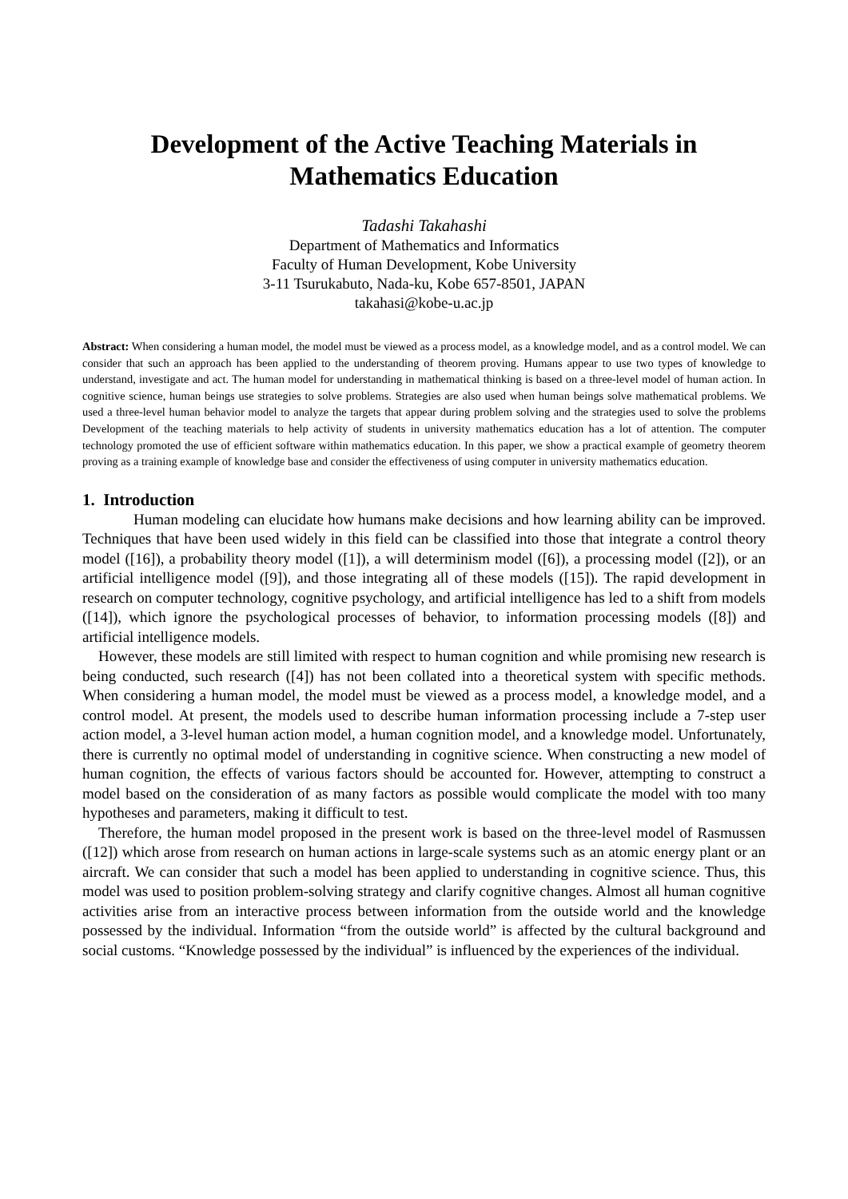Development of the Active Teaching Materials in
Mathematics Education
Tadashi Takahashi
Department of Mathematics and Informatics
Faculty of Human Development, Kobe University
3-11 Tsurukabuto, Nada-ku, Kobe 657-8501, JAPAN
takahasi@kobe-u.ac.jp
Abstract: When considering a human model, the model must be viewed as a process model, as a knowledge model, and as a control model. We can consider that such an approach has been applied to the understanding of theorem proving. Humans appear to use two types of knowledge to understand, investigate and act. The human model for understanding in mathematical thinking is based on a three-level model of human action. In cognitive science, human beings use strategies to solve problems. Strategies are also used when human beings solve mathematical problems. We used a three-level human behavior model to analyze the targets that appear during problem solving and the strategies used to solve the problems Development of the teaching materials to help activity of students in university mathematics education has a lot of attention. The computer technology promoted the use of efficient software within mathematics education. In this paper, we show a practical example of geometry theorem proving as a training example of knowledge base and consider the effectiveness of using computer in university mathematics education.
1. Introduction
Human modeling can elucidate how humans make decisions and how learning ability can be improved. Techniques that have been used widely in this field can be classified into those that integrate a control theory model ([16]), a probability theory model ([1]), a will determinism model ([6]), a processing model ([2]), or an artificial intelligence model ([9]), and those integrating all of these models ([15]). The rapid development in research on computer technology, cognitive psychology, and artificial intelligence has led to a shift from models ([14]), which ignore the psychological processes of behavior, to information processing models ([8]) and artificial intelligence models.
However, these models are still limited with respect to human cognition and while promising new research is being conducted, such research ([4]) has not been collated into a theoretical system with specific methods. When considering a human model, the model must be viewed as a process model, a knowledge model, and a control model. At present, the models used to describe human information processing include a 7-step user action model, a 3-level human action model, a human cognition model, and a knowledge model. Unfortunately, there is currently no optimal model of understanding in cognitive science. When constructing a new model of human cognition, the effects of various factors should be accounted for. However, attempting to construct a model based on the consideration of as many factors as possible would complicate the model with too many hypotheses and parameters, making it difficult to test.
Therefore, the human model proposed in the present work is based on the three-level model of Rasmussen ([12]) which arose from research on human actions in large-scale systems such as an atomic energy plant or an aircraft. We can consider that such a model has been applied to understanding in cognitive science. Thus, this model was used to position problem-solving strategy and clarify cognitive changes. Almost all human cognitive activities arise from an interactive process between information from the outside world and the knowledge possessed by the individual. Information “from the outside world” is affected by the cultural background and social customs. “Knowledge possessed by the individual” is influenced by the experiences of the individual.